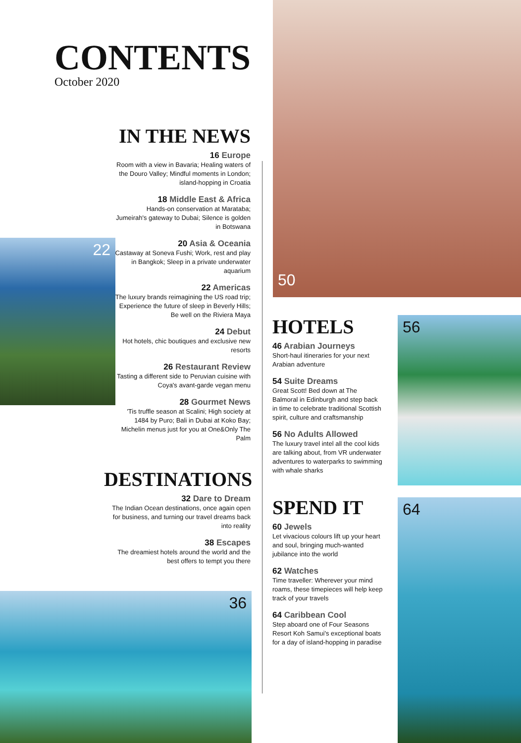50
22
56
64
36
CONTENTS
October 2020
IN THE NEWS
16 Europe
Room with a view in Bavaria; Healing waters of the Douro Valley; Mindful moments in London; island-hopping in Croatia
18 Middle East & Africa
Hands-on conservation at Marataba; Jumeirah's gateway to Dubai; Silence is golden in Botswana
20 Asia & Oceania
Castaway at Soneva Fushi; Work, rest and play in Bangkok; Sleep in a private underwater aquarium
22 Americas
The luxury brands reimagining the US road trip; Experience the future of sleep in Beverly Hills; Be well on the Riviera Maya
24 Debut
Hot hotels, chic boutiques and exclusive new resorts
26 Restaurant Review
Tasting a different side to Peruvian cuisine with Coya's avant-garde vegan menu
28 Gourmet News
'Tis truffle season at Scalini; High society at 1484 by Puro; Bali in Dubai at Koko Bay; Michelin menus just for you at One&Only The Palm
DESTINATIONS
32 Dare to Dream
The Indian Ocean destinations, once again open for business, and turning our travel dreams back into reality
38 Escapes
The dreamiest hotels around the world and the best offers to tempt you there
HOTELS
46 Arabian Journeys
Short-haul itineraries for your next Arabian adventure
54 Suite Dreams
Great Scott! Bed down at The Balmoral in Edinburgh and step back in time to celebrate traditional Scottish spirit, culture and craftsmanship
56 No Adults Allowed
The luxury travel intel all the cool kids are talking about, from VR underwater adventures to waterparks to swimming with whale sharks
SPEND IT
60 Jewels
Let vivacious colours lift up your heart and soul, bringing much-wanted jubilance into the world
62 Watches
Time traveller: Wherever your mind roams, these timepieces will help keep track of your travels
64 Caribbean Cool
Step aboard one of Four Seasons Resort Koh Samui's exceptional boats for a day of island-hopping in paradise